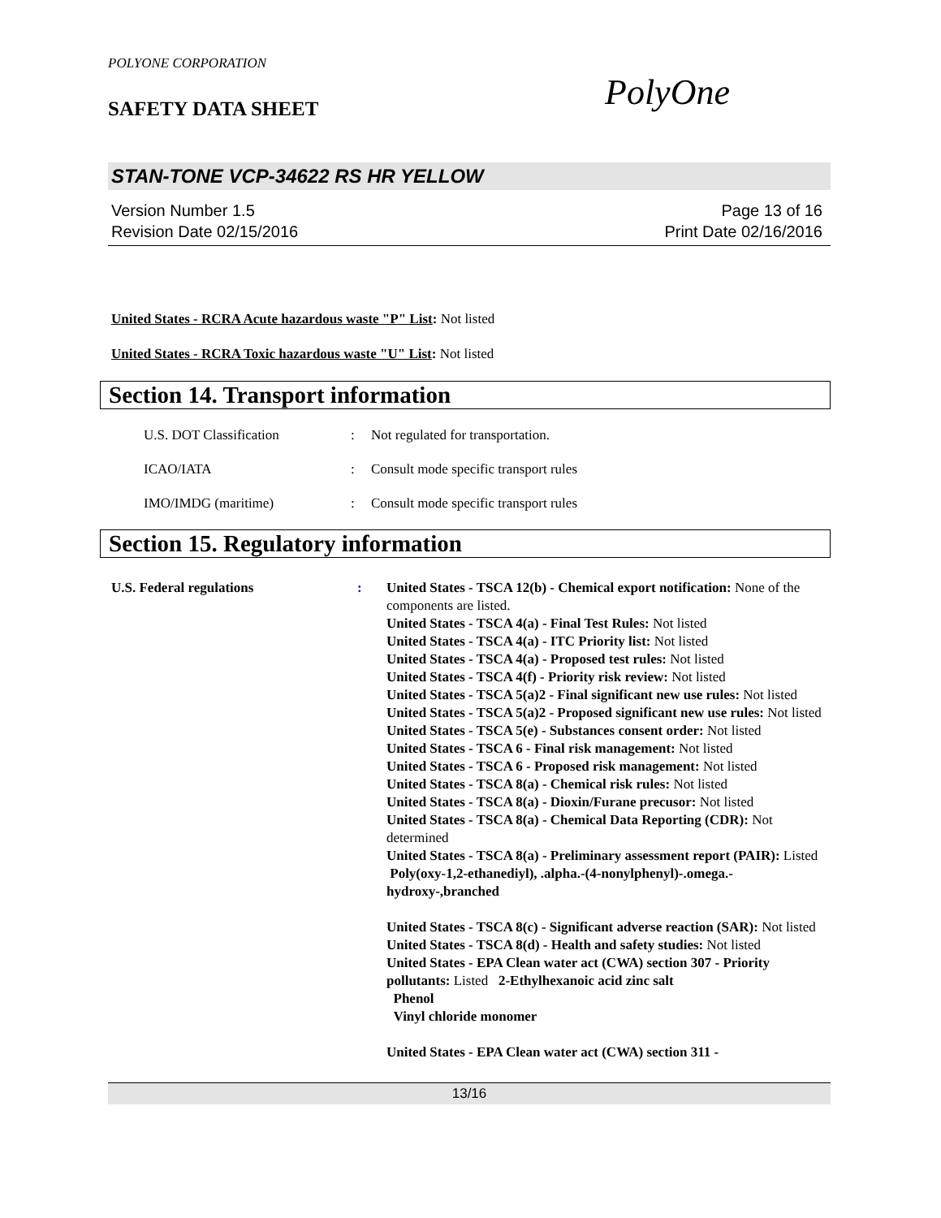POLYONE CORPORATION
SAFETY DATA SHEET
PolyOne
STAN-TONE VCP-34622 RS HR YELLOW
Version Number 1.5
Revision Date 02/15/2016
Page 13 of 16
Print Date 02/16/2016
United States - RCRA Acute hazardous waste "P" List: Not listed
United States - RCRA Toxic hazardous waste "U" List: Not listed
Section 14. Transport information
U.S. DOT Classification : Not regulated for transportation.
ICAO/IATA : Consult mode specific transport rules
IMO/IMDG (maritime) : Consult mode specific transport rules
Section 15. Regulatory information
U.S. Federal regulations : United States - TSCA 12(b) - Chemical export notification: None of the components are listed.
United States - TSCA 4(a) - Final Test Rules: Not listed
United States - TSCA 4(a) - ITC Priority list: Not listed
United States - TSCA 4(a) - Proposed test rules: Not listed
United States - TSCA 4(f) - Priority risk review: Not listed
United States - TSCA 5(a)2 - Final significant new use rules: Not listed
United States - TSCA 5(a)2 - Proposed significant new use rules: Not listed
United States - TSCA 5(e) - Substances consent order: Not listed
United States - TSCA 6 - Final risk management: Not listed
United States - TSCA 6 - Proposed risk management: Not listed
United States - TSCA 8(a) - Chemical risk rules: Not listed
United States - TSCA 8(a) - Dioxin/Furane precusor: Not listed
United States - TSCA 8(a) - Chemical Data Reporting (CDR): Not determined
United States - TSCA 8(a) - Preliminary assessment report (PAIR): Listed Poly(oxy-1,2-ethanediyl), .alpha.-(4-nonylphenyl)-.omega.-hydroxy-,branched
United States - TSCA 8(c) - Significant adverse reaction (SAR): Not listed
United States - TSCA 8(d) - Health and safety studies: Not listed
United States - EPA Clean water act (CWA) section 307 - Priority pollutants: Listed 2-Ethylhexanoic acid zinc salt
Phenol
Vinyl chloride monomer
United States - EPA Clean water act (CWA) section 311 -
13/16